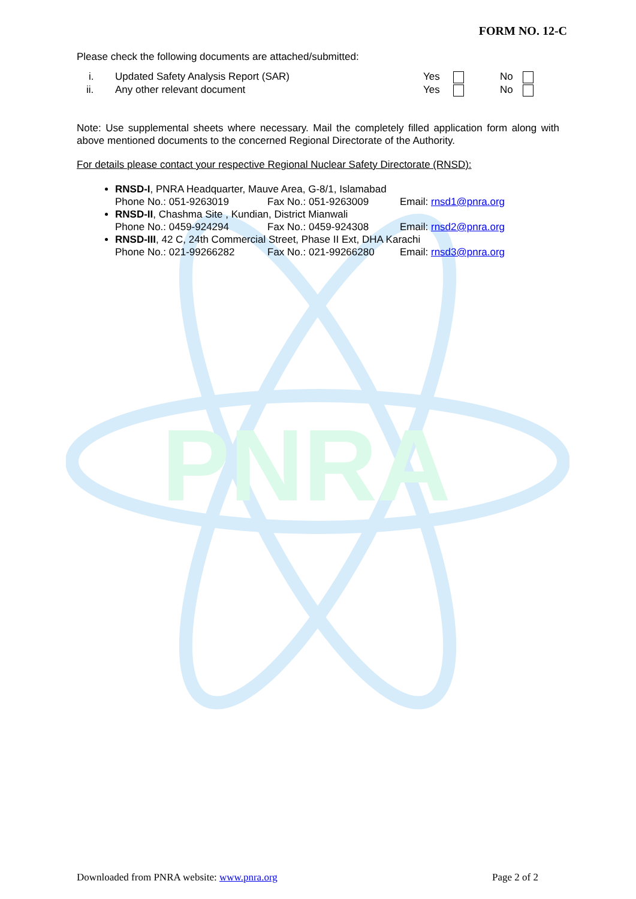PNRA
FORM NO. 12-C
Please check the following documents are attached/submitted:
i. Updated Safety Analysis Report (SAR) Yes No
ii. Any other relevant document Yes No
Note: Use supplemental sheets where necessary. Mail the completely filled application form along with above mentioned documents to the concerned Regional Directorate of the Authority.
For details please contact your respective Regional Nuclear Safety Directorate (RNSD):
RNSD-I, PNRA Headquarter, Mauve Area, G-8/1, Islamabad
Phone No.: 051-9263019 Fax No.: 051-9263009 Email: rnsd1@pnra.org
RNSD-II, Chashma Site , Kundian, District Mianwali
Phone No.: 0459-924294 Fax No.: 0459-924308 Email: rnsd2@pnra.org
RNSD-III, 42 C, 24th Commercial Street, Phase II Ext, DHA Karachi
Phone No.: 021-99266282 Fax No.: 021-99266280 Email: rnsd3@pnra.org
Downloaded from PNRA website: www.pnra.org Page 2 of 2